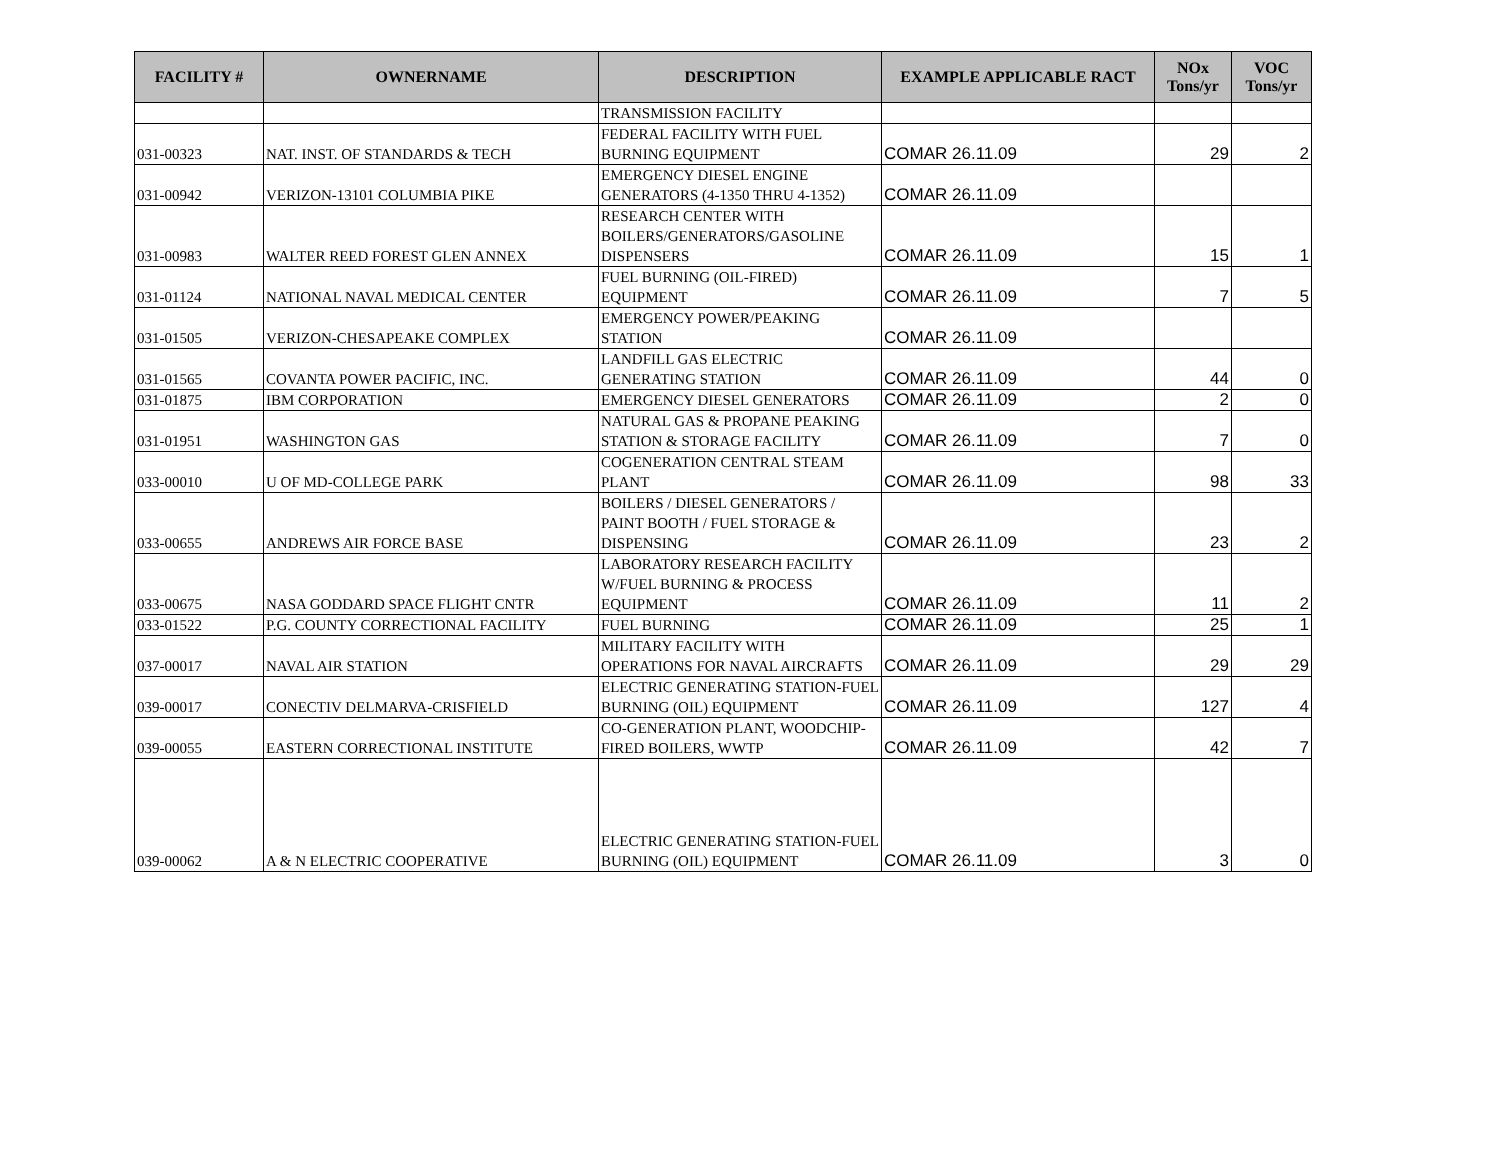| FACILITY # | OWNERNAME | DESCRIPTION | EXAMPLE APPLICABLE RACT | NOx Tons/yr | VOC Tons/yr |
| --- | --- | --- | --- | --- | --- |
| | | TRANSMISSION FACILITY | | | |
| 031-00323 | NAT. INST. OF STANDARDS & TECH | FEDERAL FACILITY WITH FUEL BURNING EQUIPMENT | COMAR 26.11.09 | 29 | 2 |
| 031-00942 | VERIZON-13101 COLUMBIA PIKE | EMERGENCY DIESEL ENGINE GENERATORS (4-1350 THRU 4-1352) | COMAR 26.11.09 | | |
| 031-00983 | WALTER REED FOREST GLEN ANNEX | RESEARCH CENTER WITH BOILERS/GENERATORS/GASOLINE DISPENSERS | COMAR 26.11.09 | 15 | 1 |
| 031-01124 | NATIONAL NAVAL MEDICAL CENTER | FUEL BURNING (OIL-FIRED) EQUIPMENT | COMAR 26.11.09 | 7 | 5 |
| 031-01505 | VERIZON-CHESAPEAKE COMPLEX | EMERGENCY POWER/PEAKING STATION | COMAR 26.11.09 | | |
| 031-01565 | COVANTA POWER PACIFIC, INC. | LANDFILL GAS ELECTRIC GENERATING STATION | COMAR 26.11.09 | 44 | 0 |
| 031-01875 | IBM CORPORATION | EMERGENCY DIESEL GENERATORS | COMAR 26.11.09 | 2 | 0 |
| 031-01951 | WASHINGTON GAS | NATURAL GAS & PROPANE PEAKING STATION & STORAGE FACILITY | COMAR 26.11.09 | 7 | 0 |
| 033-00010 | U OF MD-COLLEGE PARK | COGENERATION CENTRAL STEAM PLANT | COMAR 26.11.09 | 98 | 33 |
| 033-00655 | ANDREWS AIR FORCE BASE | BOILERS / DIESEL GENERATORS / PAINT BOOTH / FUEL STORAGE & DISPENSING | COMAR 26.11.09 | 23 | 2 |
| 033-00675 | NASA GODDARD SPACE FLIGHT CNTR | LABORATORY RESEARCH FACILITY W/FUEL BURNING & PROCESS EQUIPMENT | COMAR 26.11.09 | 11 | 2 |
| 033-01522 | P.G. COUNTY CORRECTIONAL FACILITY | FUEL BURNING | COMAR 26.11.09 | 25 | 1 |
| 037-00017 | NAVAL AIR STATION | MILITARY FACILITY WITH OPERATIONS FOR NAVAL AIRCRAFTS | COMAR 26.11.09 | 29 | 29 |
| 039-00017 | CONECTIV DELMARVA-CRISFIELD | ELECTRIC GENERATING STATION-FUEL BURNING (OIL) EQUIPMENT | COMAR 26.11.09 | 127 | 4 |
| 039-00055 | EASTERN CORRECTIONAL INSTITUTE | CO-GENERATION PLANT, WOODCHIP-FIRED BOILERS, WWTP | COMAR 26.11.09 | 42 | 7 |
| 039-00062 | A & N ELECTRIC COOPERATIVE | ELECTRIC GENERATING STATION-FUEL BURNING (OIL) EQUIPMENT | COMAR 26.11.09 | 3 | 0 |